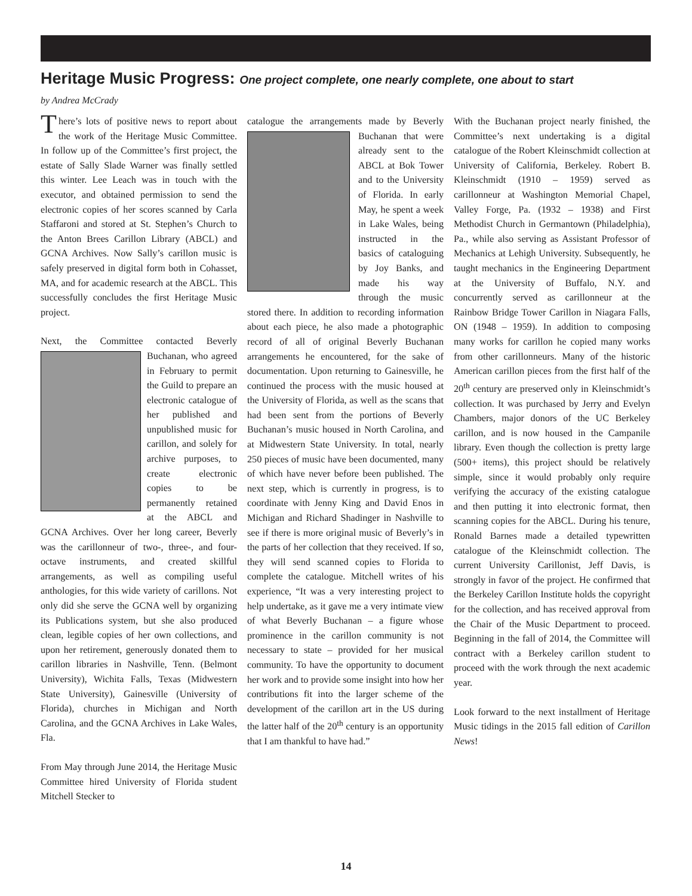Heritage Music Progress: One project complete, one nearly complete, one about to start
by Andrea McCrady
There’s lots of positive news to report about the work of the Heritage Music Committee. In follow up of the Committee’s first project, the estate of Sally Slade Warner was finally settled this winter. Lee Leach was in touch with the executor, and obtained permission to send the electronic copies of her scores scanned by Carla Staffaroni and stored at St. Stephen’s Church to the Anton Brees Carillon Library (ABCL) and GCNA Archives. Now Sally’s carillon music is safely preserved in digital form both in Cohasset, MA, and for academic research at the ABCL. This successfully concludes the first Heritage Music project.
Next, the Committee contacted Beverly Buchanan, who agreed in February to permit the Guild to prepare an electronic catalogue of her published and unpublished music for carillon, and solely for archive purposes, to create electronic copies to be permanently retained at the ABCL and GCNA Archives. Over her long career, Beverly was the carillonneur of two-, three-, and four-octave instruments, and created skillful arrangements, as well as compiling useful anthologies, for this wide variety of carillons. Not only did she serve the GCNA well by organizing its Publications system, but she also produced clean, legible copies of her own collections, and upon her retirement, generously donated them to carillon libraries in Nashville, Tenn. (Belmont University), Wichita Falls, Texas (Midwestern State University), Gainesville (University of Florida), churches in Michigan and North Carolina, and the GCNA Archives in Lake Wales, Fla.
From May through June 2014, the Heritage Music Committee hired University of Florida student Mitchell Stecker to
catalogue the arrangements made by Beverly Buchanan that were already sent to the ABCL at Bok Tower and to the University of Florida. In early May, he spent a week in Lake Wales, being instructed in the basics of cataloguing by Joy Banks, and made his way through the music stored there. In addition to recording information about each piece, he also made a photographic record of all of original Beverly Buchanan arrangements he encountered, for the sake of documentation. Upon returning to Gainesville, he continued the process with the music housed at the University of Florida, as well as the scans that had been sent from the portions of Beverly Buchanan’s music housed in North Carolina, and at Midwestern State University. In total, nearly 250 pieces of music have been documented, many of which have never before been published. The next step, which is currently in progress, is to coordinate with Jenny King and David Enos in Michigan and Richard Shadinger in Nashville to see if there is more original music of Beverly’s in the parts of her collection that they received. If so, they will send scanned copies to Florida to complete the catalogue. Mitchell writes of his experience, “It was a very interesting project to help undertake, as it gave me a very intimate view of what Beverly Buchanan – a figure whose prominence in the carillon community is not necessary to state – provided for her musical community. To have the opportunity to document her work and to provide some insight into how her contributions fit into the larger scheme of the development of the carillon art in the US during the latter half of the 20<sup>th</sup> century is an opportunity that I am thankful to have had.”
With the Buchanan project nearly finished, the Committee’s next undertaking is a digital catalogue of the Robert Kleinschmidt collection at University of California, Berkeley. Robert B. Kleinschmidt (1910 – 1959) served as carillonneur at Washington Memorial Chapel, Valley Forge, Pa. (1932 – 1938) and First Methodist Church in Germantown (Philadelphia), Pa., while also serving as Assistant Professor of Mechanics at Lehigh University. Subsequently, he taught mechanics in the Engineering Department at the University of Buffalo, N.Y. and concurrently served as carillonneur at the Rainbow Bridge Tower Carillon in Niagara Falls, ON (1948 – 1959). In addition to composing many works for carillon he copied many works from other carillonneurs. Many of the historic American carillon pieces from the first half of the 20<sup>th</sup> century are preserved only in Kleinschmidt’s collection. It was purchased by Jerry and Evelyn Chambers, major donors of the UC Berkeley carillon, and is now housed in the Campanile library. Even though the collection is pretty large (500+ items), this project should be relatively simple, since it would probably only require verifying the accuracy of the existing catalogue and then putting it into electronic format, then scanning copies for the ABCL. During his tenure, Ronald Barnes made a detailed typewritten catalogue of the Kleinschmidt collection. The current University Carillonist, Jeff Davis, is strongly in favor of the project. He confirmed that the Berkeley Carillon Institute holds the copyright for the collection, and has received approval from the Chair of the Music Department to proceed. Beginning in the fall of 2014, the Committee will contract with a Berkeley carillon student to proceed with the work through the next academic year.
Look forward to the next installment of Heritage Music tidings in the 2015 fall edition of Carillon News!
14